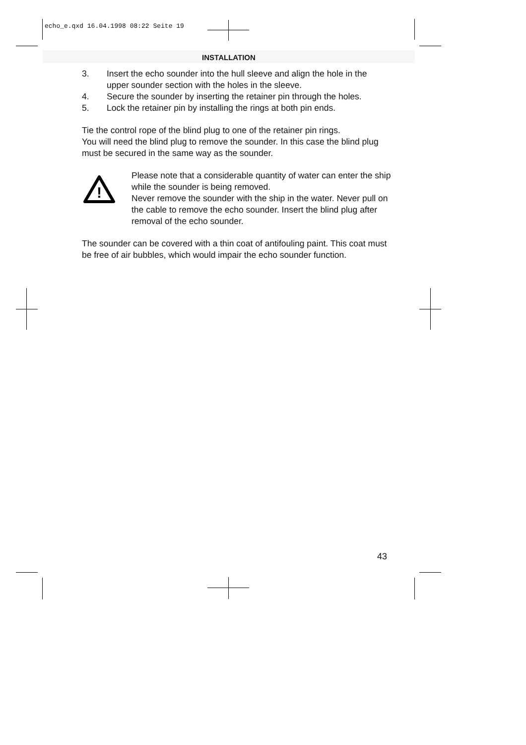echo_e.qxd 16.04.1998 08:22 Seite 19
INSTALLATION
3. Insert the echo sounder into the hull sleeve and align the hole in the upper sounder section with the holes in the sleeve.
4. Secure the sounder by inserting the retainer pin through the holes.
5. Lock the retainer pin by installing the rings at both pin ends.
Tie the control rope of the blind plug to one of the retainer pin rings.
You will need the blind plug to remove the sounder. In this case the blind plug must be secured in the same way as the sounder.
!
Please note that a considerable quantity of water can enter the ship while the sounder is being removed.
Never remove the sounder with the ship in the water. Never pull on the cable to remove the echo sounder. Insert the blind plug after removal of the echo sounder.
The sounder can be covered with a thin coat of antifouling paint. This coat must be free of air bubbles, which would impair the echo sounder function.
43